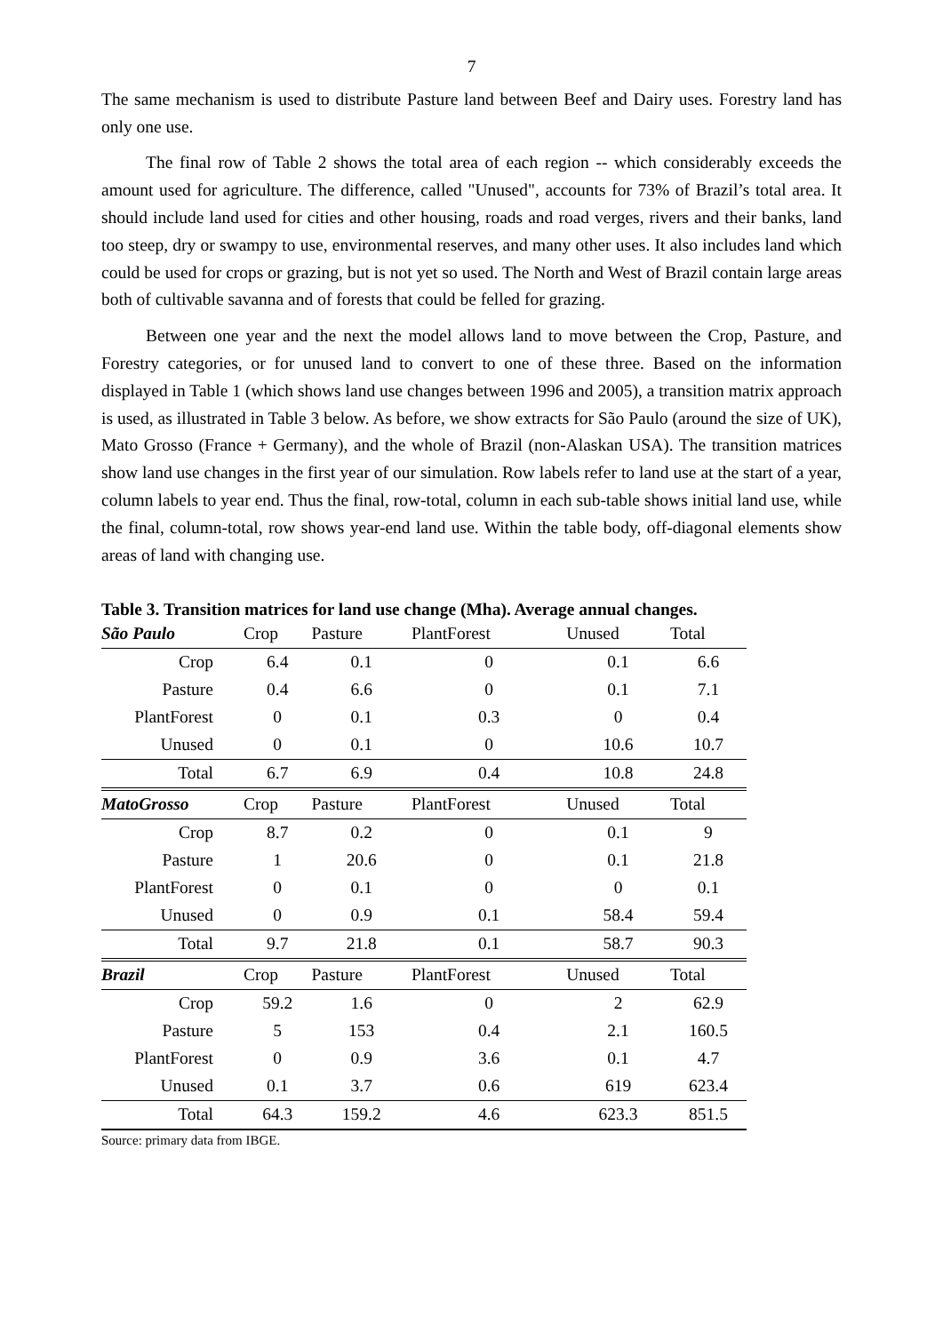7
The same mechanism is used to distribute Pasture land between Beef and Dairy uses. Forestry land has only one use.
The final row of Table 2 shows the total area of each region -- which considerably exceeds the amount used for agriculture. The difference, called "Unused", accounts for 73% of Brazil’s total area. It should include land used for cities and other housing, roads and road verges, rivers and their banks, land too steep, dry or swampy to use, environmental reserves, and many other uses. It also includes land which could be used for crops or grazing, but is not yet so used. The North and West of Brazil contain large areas both of cultivable savanna and of forests that could be felled for grazing.
Between one year and the next the model allows land to move between the Crop, Pasture, and Forestry categories, or for unused land to convert to one of these three. Based on the information displayed in Table 1 (which shows land use changes between 1996 and 2005), a transition matrix approach is used, as illustrated in Table 3 below. As before, we show extracts for São Paulo (around the size of UK), Mato Grosso (France + Germany), and the whole of Brazil (non-Alaskan USA). The transition matrices show land use changes in the first year of our simulation. Row labels refer to land use at the start of a year, column labels to year end. Thus the final, row-total, column in each sub-table shows initial land use, while the final, column-total, row shows year-end land use. Within the table body, off-diagonal elements show areas of land with changing use.
Table 3. Transition matrices for land use change (Mha). Average annual changes.
| São Paulo | Crop | Pasture | PlantForest | Unused | Total |
| --- | --- | --- | --- | --- | --- |
| Crop | 6.4 | 0.1 | 0 | 0.1 | 6.6 |
| Pasture | 0.4 | 6.6 | 0 | 0.1 | 7.1 |
| PlantForest | 0 | 0.1 | 0.3 | 0 | 0.4 |
| Unused | 0 | 0.1 | 0 | 10.6 | 10.7 |
| Total | 6.7 | 6.9 | 0.4 | 10.8 | 24.8 |
| MatoGrosso | Crop | Pasture | PlantForest | Unused | Total |
| Crop | 8.7 | 0.2 | 0 | 0.1 | 9 |
| Pasture | 1 | 20.6 | 0 | 0.1 | 21.8 |
| PlantForest | 0 | 0.1 | 0 | 0 | 0.1 |
| Unused | 0 | 0.9 | 0.1 | 58.4 | 59.4 |
| Total | 9.7 | 21.8 | 0.1 | 58.7 | 90.3 |
| Brazil | Crop | Pasture | PlantForest | Unused | Total |
| Crop | 59.2 | 1.6 | 0 | 2 | 62.9 |
| Pasture | 5 | 153 | 0.4 | 2.1 | 160.5 |
| PlantForest | 0 | 0.9 | 3.6 | 0.1 | 4.7 |
| Unused | 0.1 | 3.7 | 0.6 | 619 | 623.4 |
| Total | 64.3 | 159.2 | 4.6 | 623.3 | 851.5 |
Source: primary data from IBGE.